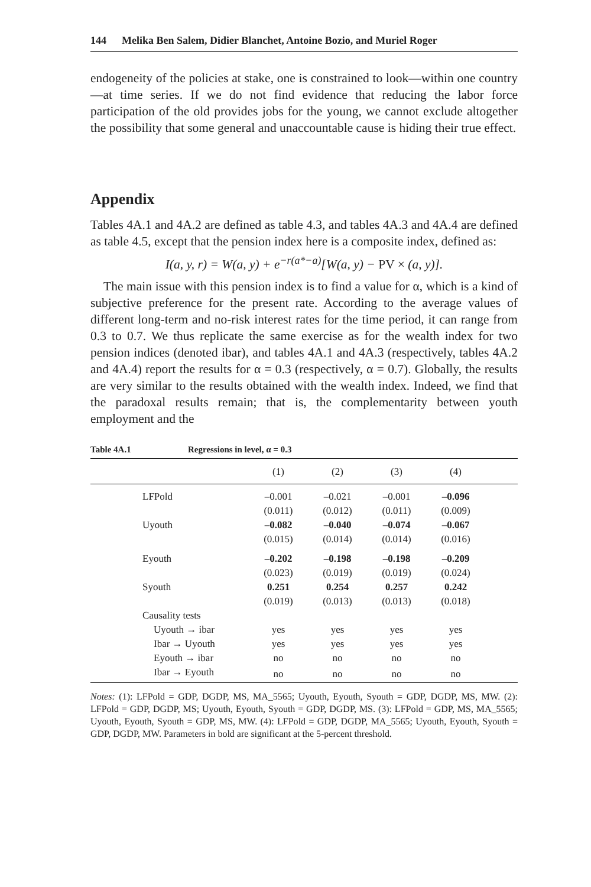144 Melika Ben Salem, Didier Blanchet, Antoine Bozio, and Muriel Roger
endogeneity of the policies at stake, one is constrained to look—within one country—at time series. If we do not find evidence that reducing the labor force participation of the old provides jobs for the young, we cannot exclude altogether the possibility that some general and unaccountable cause is hiding their true effect.
Appendix
Tables 4A.1 and 4A.2 are defined as table 4.3, and tables 4A.3 and 4A.4 are defined as table 4.5, except that the pension index here is a composite index, defined as:
I(a, y, r) = W(a, y) + e<sup>−r(a*−a)</sup>[W(a, y) − PV × (a, y)].
The main issue with this pension index is to find a value for α, which is a kind of subjective preference for the present rate. According to the average values of different long-term and no-risk interest rates for the time period, it can range from 0.3 to 0.7. We thus replicate the same exercise as for the wealth index for two pension indices (denoted ibar), and tables 4A.1 and 4A.3 (respectively, tables 4A.2 and 4A.4) report the results for α = 0.3 (respectively, α = 0.7). Globally, the results are very similar to the results obtained with the wealth index. Indeed, we find that the paradoxal results remain; that is, the complementarity between youth employment and the
Table 4A.1 Regressions in level, α = 0.3
| | (1) | (2) | (3) | (4) | |
| --- | --- | --- | --- | --- | --- |
| LFPold | –0.001 | –0.021 | –0.001 | –0.096 | |
| | (0.011) | (0.012) | (0.011) | (0.009) | |
| Uyouth | –0.082 | –0.040 | –0.074 | –0.067 | |
| | (0.015) | (0.014) | (0.014) | (0.016) | |
| Eyouth | –0.202 | –0.198 | –0.198 | –0.209 | |
| | (0.023) | (0.019) | (0.019) | (0.024) | |
| Syouth | 0.251 | 0.254 | 0.257 | 0.242 | |
| | (0.019) | (0.013) | (0.013) | (0.018) | |
| Causality tests | | | | | |
| Uyouth → ibar | yes | yes | yes | yes | |
| Ibar → Uyouth | yes | yes | yes | yes | |
| Eyouth → ibar | no | no | no | no | |
| Ibar → Eyouth | no | no | no | no | |
Notes: (1): LFPold = GDP, DGDP, MS, MA_5565; Uyouth, Eyouth, Syouth = GDP, DGDP, MS, MW. (2): LFPold = GDP, DGDP, MS; Uyouth, Eyouth, Syouth = GDP, DGDP, MS. (3): LFPold = GDP, MS, MA_5565; Uyouth, Eyouth, Syouth = GDP, MS, MW. (4): LFPold = GDP, DGDP, MA_5565; Uyouth, Eyouth, Syouth = GDP, DGDP, MW. Parameters in bold are significant at the 5-percent threshold.